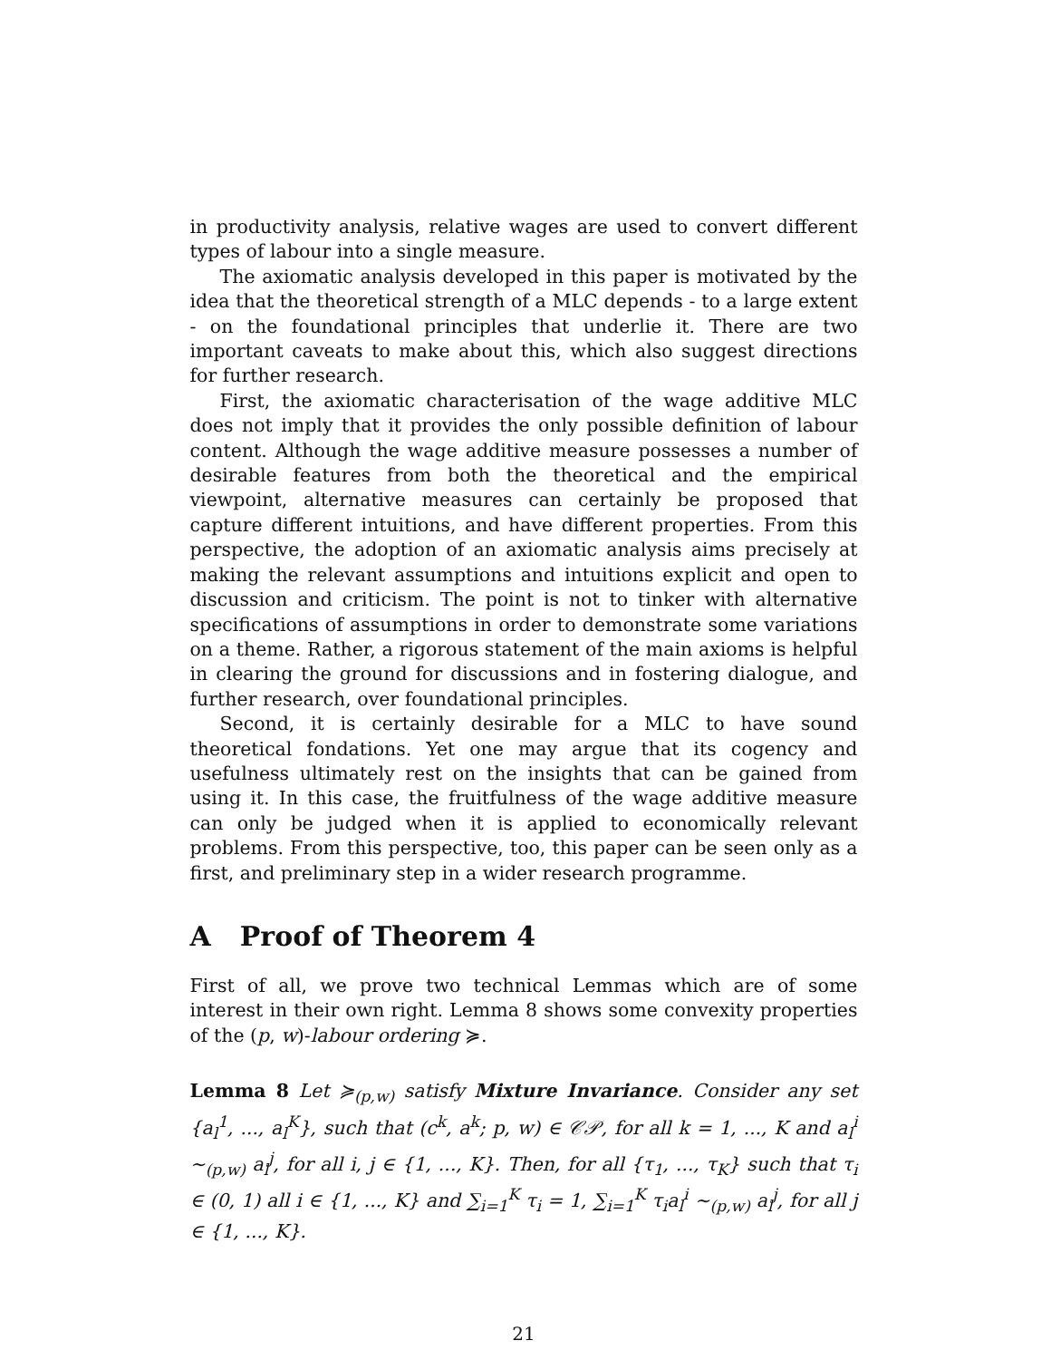in productivity analysis, relative wages are used to convert different types of labour into a single measure.
The axiomatic analysis developed in this paper is motivated by the idea that the theoretical strength of a MLC depends - to a large extent - on the foundational principles that underlie it. There are two important caveats to make about this, which also suggest directions for further research.
First, the axiomatic characterisation of the wage additive MLC does not imply that it provides the only possible definition of labour content. Although the wage additive measure possesses a number of desirable features from both the theoretical and the empirical viewpoint, alternative measures can certainly be proposed that capture different intuitions, and have different properties. From this perspective, the adoption of an axiomatic analysis aims precisely at making the relevant assumptions and intuitions explicit and open to discussion and criticism. The point is not to tinker with alternative specifications of assumptions in order to demonstrate some variations on a theme. Rather, a rigorous statement of the main axioms is helpful in clearing the ground for discussions and in fostering dialogue, and further research, over foundational principles.
Second, it is certainly desirable for a MLC to have sound theoretical fondations. Yet one may argue that its cogency and usefulness ultimately rest on the insights that can be gained from using it. In this case, the fruitfulness of the wage additive measure can only be judged when it is applied to economically relevant problems. From this perspective, too, this paper can be seen only as a first, and preliminary step in a wider research programme.
A Proof of Theorem 4
First of all, we prove two technical Lemmas which are of some interest in their own right. Lemma 8 shows some convexity properties of the (p, w)-labour ordering ≽.
Lemma 8 Let ≽<sub>(p,w)</sub> satisfy Mixture Invariance. Consider any set {a<sub>l</sub><sup>1</sup>, ..., a<sub>l</sub><sup>K</sup>}, such that (c<sup>k</sup>, a<sup>k</sup>; p, w) ∈ 𝒞𝒫, for all k = 1, ..., K and a<sub>l</sub><sup>i</sup> ∼<sub>(p,w)</sub> a<sub>l</sub><sup>j</sup>, for all i, j ∈ {1, ..., K}. Then, for all {τ<sub>1</sub>, ..., τ<sub>K</sub>} such that τ<sub>i</sub> ∈ (0, 1) all i ∈ {1, ..., K} and ∑<sub>i=1</sub><sup>K</sup> τ<sub>i</sub> = 1, ∑<sub>i=1</sub><sup>K</sup> τ<sub>i</sub>a<sub>l</sub><sup>i</sup> ∼<sub>(p,w)</sub> a<sub>l</sub><sup>j</sup>, for all j ∈ {1, ..., K}.
21